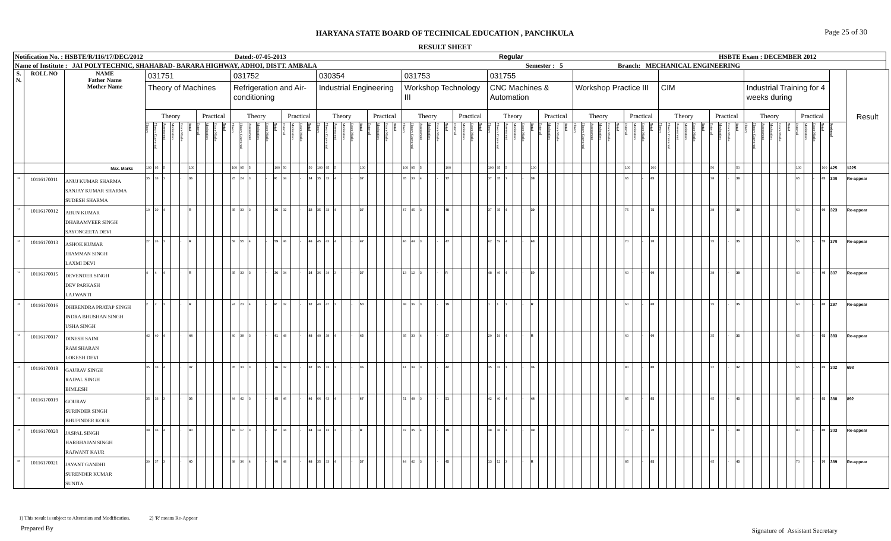Page 25 of 30
HARYANA STATE BOARD OF TECHNICAL EDUCATION , PANCHKULA
RESULT SHEET
Notification No. : HSBTE/R/116/17/DEC/2012 Dated:-07-05-2013 Regular HSBTE Exam : DECEMBER 2012
Name of Institute : JAI POLYTECHNIC, SHAHABAD- BARARA HIGHWAY, ADHOI, DISTT. AMBALA Semester : 5 Branch: MECHANICAL ENGINEERING
| S. N. | ROLL NO | NAME Father Name Mother Name | 031751 | | | | | | | | | | 031752 | | | | | | | | | | 030354 | | | | | | | | | | 031753 | | | | | | | | | | 031755 | | | | | | | | | | | | | | | | | | | | | | | | | | | | | | | | | | | | | | | | | Result |
| --- | --- | --- | --- | --- | --- | --- | --- | --- | --- | --- | --- | --- | --- | --- | --- | --- | --- | --- | --- | --- | --- | --- | --- | --- | --- | --- | --- | --- | --- | --- | --- | --- | --- | --- | --- | --- | --- | --- | --- | --- | --- | --- | --- | --- | --- | --- | --- | --- | --- | --- | --- | --- | --- | --- | --- | --- | --- | --- | --- | --- | --- | --- | --- | --- | --- | --- | --- | --- | --- | --- | --- | --- | --- | --- | --- | --- | --- | --- | --- | --- | --- | --- | --- | --- |
| | | | Theory of Machines | | | | | | | | | | Refrigeration and Air-conditioning | | | | | | | | | | Industrial Engineering | | | | | | | | | | Workshop Technology III | | | | | | | | | | CNC Machines & Automation | | | | | | | | | | Workshop Practice III | | | | | | | | | | CIM | | | | | | | | | | Industrial Training for 4 weeks during | | | | | | | | | | | |
| | | | Theory | | | | | | Practical | | | | Theory | | | | | | Practical | | | | Theory | | | | | | Practical | | | | Theory | | | | | | Practical | | | | Theory | | | | | | Practical | | | | Theory | | | | | | Practical | | | | Theory | | | | | | Practical | | | | Theory | | | | | | Practical | | | | | |
| | | | Theory | Theory Converted | Assessment | Moderation | Grace Marks | Total | External | Moderation | Grace Marks | Total | Theory | Theory Converted | Assessment | Moderation | Grace Marks | Total | External | Moderation | Grace Marks | Total | Theory | Theory Converted | Assessment | Moderation | Grace Marks | Total | External | Moderation | Grace Marks | Total | Theory | Theory Converted | Assessment | Moderation | Grace Marks | Total | External | Moderation | Grace Marks | Total | Theory | Theory Converted | Assessment | Moderation | Grace Marks | Total | External | Moderation | Grace Marks | Total | Theory | Theory Converted | Assessment | Moderation | Grace Marks | Total | External | Moderation | Grace Marks | Total | Theory | Theory Converted | Assessment | Moderation | Grace Marks | Total | External | Moderation | Grace Marks | Total | Theory | Theory Converted | Assessment | Moderation | Grace Marks | Total | External | Moderation | Grace Marks | Total | Sessional | |
| | | Max. Marks | 100 | 95 | 5 | | | 100 | | | | | 100 | 95 | 5 | | | 100 | 50 | | | 50 | 100 | 95 | 5 | | | 100 | | | | | 100 | 95 | 5 | | | 100 | | | | | 100 | 95 | 5 | | | 100 | | | | | | | | | | | 100 | | | 100 | | | | | | | 50 | | | 50 | | | | | | | 100 | | | 100 | 425 | 1225 |
| <sup>11</sup> | 10116170011 | ANUJ KUMAR SHARMA SANJAY KUMAR SHARMA SUDESH SHARMA | 35 | 33 | 3 | | - | 36 | | | | | 25 | 24 | 3 | | - | R | 34 | | - | 34 | 35 | 33 | 4 | | - | 37 | | | | | 35 | 33 | 4 | | - | 37 | | | | | 37 | 35 | 3 | | - | 38 | | | | | | | | | | | 65 | | - | 65 | | | | | | | 38 | | - | 38 | | | | | | | 65 | | - | 65 | 300 | Re-appear |
| <sup>12</sup> | 10116170012 | ARUN KUMAR DHARAMVEER SINGH SAYONGEETA DEVI | 10 | 10 | 4 | | - | R | | | | | 35 | 33 | 3 | | - | 36 | 32 | | - | 32 | 35 | 33 | 4 | | - | 37 | | | | | 47 | 45 | 3 | | - | 48 | | | | | 37 | 35 | 4 | | - | 39 | | | | | | | | | | | 75 | | - | 75 | | | | | | | 38 | | - | 38 | | | | | | | 60 | | - | 60 | 323 | Re-appear |
| <sup>13</sup> | 10116170013 | ASHOK KUMAR JHAMMAN SINGH LAXMI DEVI | 27 | 26 | 3 | | - | R | | | | | 58 | 55 | 4 | | - | 59 | 46 | | - | 46 | 45 | 43 | 4 | | - | 47 | | | | | 46 | 44 | 3 | | - | 47 | | | | | 62 | 59 | 4 | | - | 63 | | | | | | | | | | | 70 | | - | 70 | | | | | | | 35 | | - | 35 | | | | | | | 55 | | - | 55 | 370 | Re-appear |
| <sup>14</sup> | 10116170015 | DEVENDER SINGH DEV PARKASH LAJ WANTI | 4 | 4 | 4 | | - | R | | | | | 35 | 33 | 3 | | - | 36 | 34 | | - | 34 | 36 | 34 | 3 | | - | 37 | | | | | 13 | 12 | 3 | | - | R | | | | | 48 | 46 | 4 | | - | 50 | | | | | | | | | | | 60 | | - | 60 | | | | | | | 38 | | - | 38 | | | | | | | 40 | | - | 40 | 307 | Re-appear |
| <sup>15</sup> | 10116170016 | DHIRENDRA PRATAP SINGH INDRA BHUSHAN SINGH USHA SINGH | 2 | 2 | 3 | | - | R | | | | | 24 | 23 | 4 | | - | R | 32 | | - | 32 | 49 | 47 | 3 | | - | 50 | | | | | 38 | 36 | 3 | | - | 39 | | | | | 1 | 1 | 3 | | - | R | | | | | | | | | | | 60 | | - | 60 | | | | | | | 35 | | - | 35 | | | | | | | 60 | | - | 60 | 297 | Re-appear |
| <sup>16</sup> | 10116170017 | DINESH SAINI RAM SHARAN LOKESH DEVI | 42 | 40 | 4 | | - | 44 | | | | | 40 | 38 | 3 | | - | 41 | 48 | | - | 48 | 40 | 38 | 4 | | - | 42 | | | | | 35 | 33 | 4 | | - | 37 | | | | | 20 | 19 | 4 | | - | R | | | | | | | | | | | 60 | | - | 60 | | | | | | | 35 | | - | 35 | | | | | | | 65 | | - | 65 | 383 | Re-appear |
| <sup>17</sup> | 10116170018 | GAURAV SINGH RAJPAL SINGH BIMLESH | 35 | 33 | 4 | | - | 37 | | | | | 35 | 33 | 3 | | - | 36 | 32 | | - | 32 | 35 | 33 | 3 | | - | 36 | | | | | 41 | 39 | 3 | | - | 42 | | | | | 35 | 33 | 3 | | - | 36 | | | | | | | | | | | 80 | | - | 80 | | | | | | | 32 | | - | 32 | | | | | | | 65 | | - | 65 | 302 | 698 |
| <sup>18</sup> | 10116170019 | GOURAV SURINDER SINGH BHUPINDER KOUR | 35 | 33 | 3 | | - | 36 | | | | | 44 | 42 | 3 | | - | 45 | 46 | | - | 46 | 66 | 63 | 4 | | - | 67 | | | | | 51 | 48 | 3 | | - | 51 | | | | | 42 | 40 | 4 | | - | 44 | | | | | | | | | | | 85 | | - | 85 | | | | | | | 45 | | - | 45 | | | | | | | 85 | | - | 85 | 388 | 892 |
| <sup>19</sup> | 10116170020 | JASPAL SINGH HARBHAJAN SINGH RAJWANT KAUR | 38 | 36 | 4 | | - | 40 | | | | | 18 | 17 | 3 | | - | R | 34 | | - | 34 | 14 | 13 | 3 | | - | R | | | | | 37 | 35 | 4 | | - | 39 | | | | | 38 | 36 | 3 | | - | 39 | | | | | | | | | | | 70 | | - | 70 | | | | | | | 38 | | - | 38 | | | | | | | 80 | | - | 80 | 303 | Re-appear |
| <sup>20</sup> | 10116170021 | JAYANT GANDHI SURENDER KUMAR SUNITA | 39 | 37 | 3 | | - | 40 | | | | | 38 | 36 | 4 | | - | 40 | 48 | | - | 48 | 35 | 33 | 4 | | - | 37 | | | | | 44 | 42 | 3 | | - | 45 | | | | | 13 | 12 | 3 | | - | R | | | | | | | | | | | 85 | | - | 85 | | | | | | | 45 | | - | 45 | | | | | | | 70 | | - | 70 | 389 | Re-appear |
1) This result is subject to Alteration and Modification. 2) 'R' means Re-Appear
Prepared By Signature of Assistant Secretary